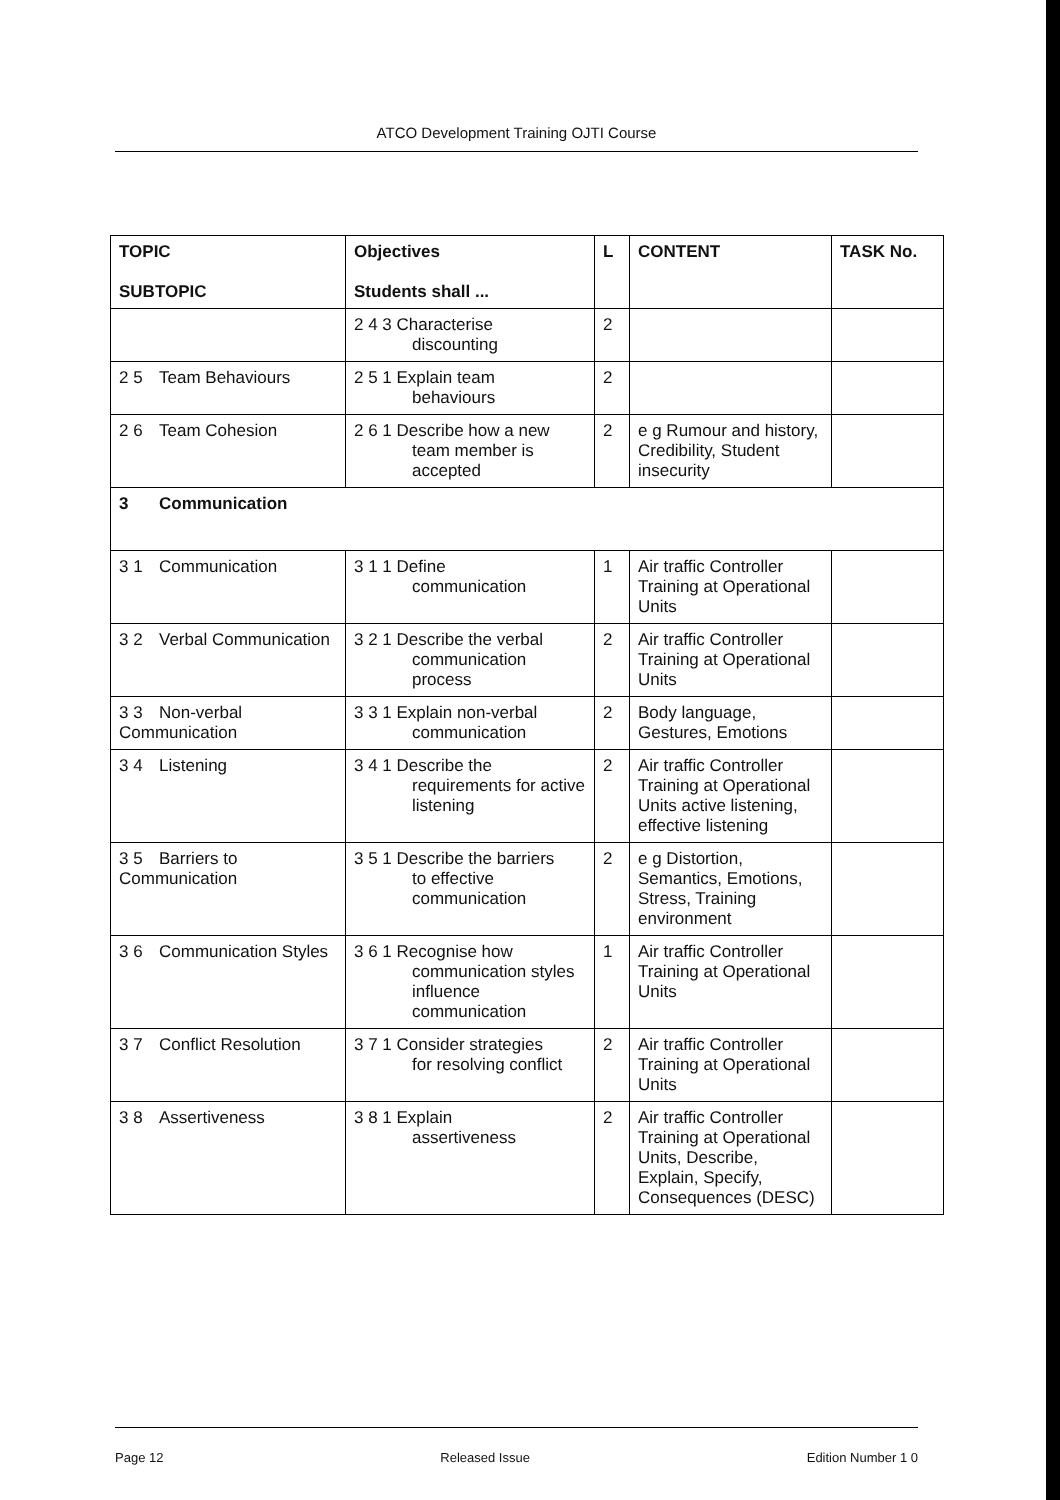ATCO Development Training OJTI Course
| TOPIC SUBTOPIC | Objectives Students shall ... | L | CONTENT | TASK No. |
| --- | --- | --- | --- | --- |
| | 2 4 3 Characterise discounting | 2 | | |
| 2 5 Team Behaviours | 2 5 1 Explain team behaviours | 2 | | |
| 2 6 Team Cohesion | 2 6 1 Describe how a new team member is accepted | 2 | e g Rumour and history, Credibility, Student insecurity | |
| 3 Communication | | | | |
| 3 1 Communication | 3 1 1 Define communication | 1 | Air traffic Controller Training at Operational Units | |
| 3 2 Verbal Communication | 3 2 1 Describe the verbal communication process | 2 | Air traffic Controller Training at Operational Units | |
| 3 3 Non-verbal Communication | 3 3 1 Explain non-verbal communication | 2 | Body language, Gestures, Emotions | |
| 3 4 Listening | 3 4 1 Describe the requirements for active listening | 2 | Air traffic Controller Training at Operational Units active listening, effective listening | |
| 3 5 Barriers to Communication | 3 5 1 Describe the barriers to effective communication | 2 | e g Distortion, Semantics, Emotions, Stress, Training environment | |
| 3 6 Communication Styles | 3 6 1 Recognise how communication styles influence communication | 1 | Air traffic Controller Training at Operational Units | |
| 3 7 Conflict Resolution | 3 7 1 Consider strategies for resolving conflict | 2 | Air traffic Controller Training at Operational Units | |
| 3 8 Assertiveness | 3 8 1 Explain assertiveness | 2 | Air traffic Controller Training at Operational Units, Describe, Explain, Specify, Consequences (DESC) | |
Page 12 Released Issue Edition Number 1 0